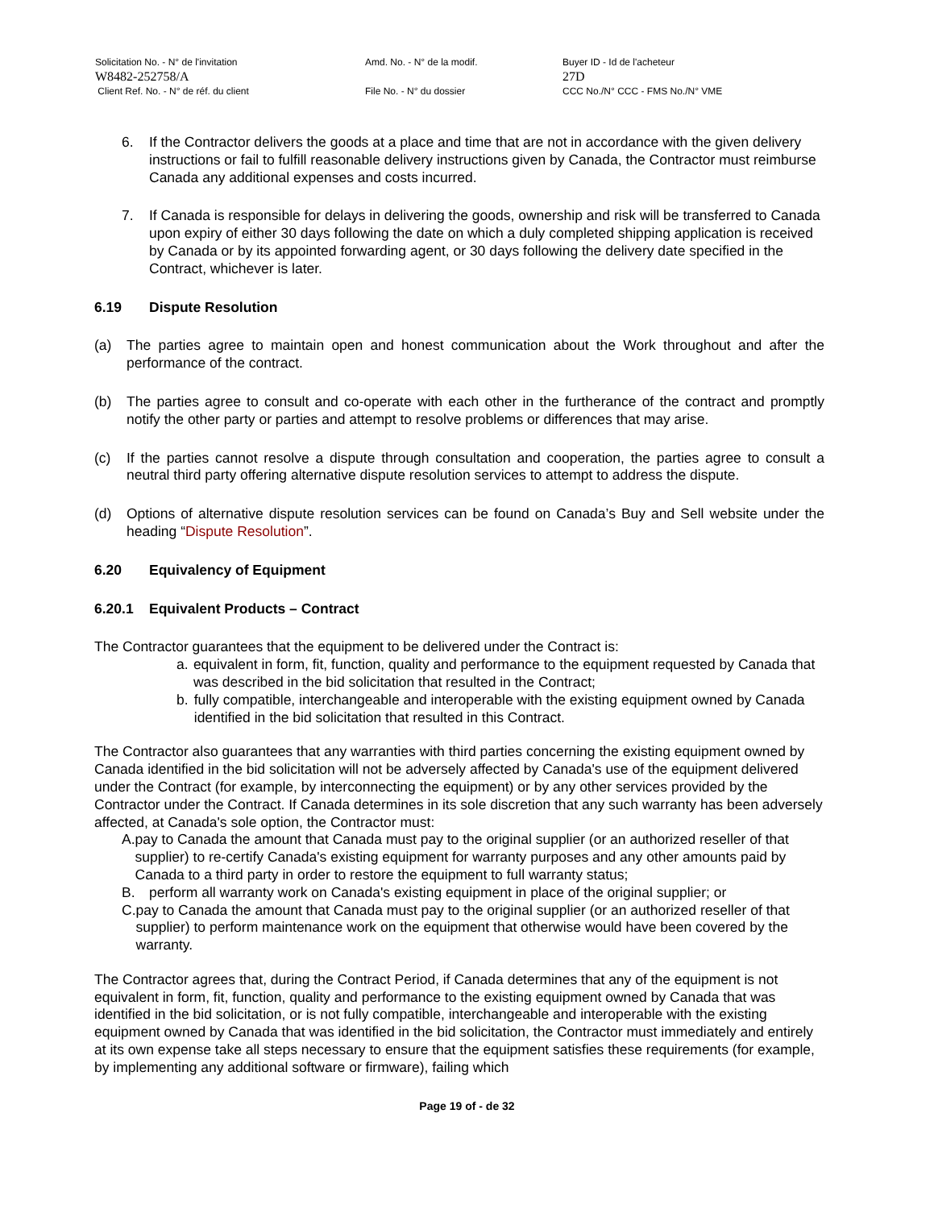Solicitation No. - N° de l'invitation Amd. No. - N° de la modif. Buyer ID - Id de l'acheteur
W8482-252758/A 27D
Client Ref. No. - N° de réf. du client File No. - N° du dossier CCC No./N° CCC - FMS No./N° VME
6. If the Contractor delivers the goods at a place and time that are not in accordance with the given delivery instructions or fail to fulfill reasonable delivery instructions given by Canada, the Contractor must reimburse Canada any additional expenses and costs incurred.
7. If Canada is responsible for delays in delivering the goods, ownership and risk will be transferred to Canada upon expiry of either 30 days following the date on which a duly completed shipping application is received by Canada or by its appointed forwarding agent, or 30 days following the delivery date specified in the Contract, whichever is later.
6.19 Dispute Resolution
(a) The parties agree to maintain open and honest communication about the Work throughout and after the performance of the contract.
(b) The parties agree to consult and co-operate with each other in the furtherance of the contract and promptly notify the other party or parties and attempt to resolve problems or differences that may arise.
(c) If the parties cannot resolve a dispute through consultation and cooperation, the parties agree to consult a neutral third party offering alternative dispute resolution services to attempt to address the dispute.
(d) Options of alternative dispute resolution services can be found on Canada’s Buy and Sell website under the heading “Dispute Resolution”.
6.20 Equivalency of Equipment
6.20.1 Equivalent Products – Contract
The Contractor guarantees that the equipment to be delivered under the Contract is:
a. equivalent in form, fit, function, quality and performance to the equipment requested by Canada that was described in the bid solicitation that resulted in the Contract;
b. fully compatible, interchangeable and interoperable with the existing equipment owned by Canada identified in the bid solicitation that resulted in this Contract.
The Contractor also guarantees that any warranties with third parties concerning the existing equipment owned by Canada identified in the bid solicitation will not be adversely affected by Canada's use of the equipment delivered under the Contract (for example, by interconnecting the equipment) or by any other services provided by the Contractor under the Contract. If Canada determines in its sole discretion that any such warranty has been adversely affected, at Canada's sole option, the Contractor must:
A. pay to Canada the amount that Canada must pay to the original supplier (or an authorized reseller of that supplier) to re-certify Canada's existing equipment for warranty purposes and any other amounts paid by Canada to a third party in order to restore the equipment to full warranty status;
B. perform all warranty work on Canada's existing equipment in place of the original supplier; or
C. pay to Canada the amount that Canada must pay to the original supplier (or an authorized reseller of that supplier) to perform maintenance work on the equipment that otherwise would have been covered by the warranty.
The Contractor agrees that, during the Contract Period, if Canada determines that any of the equipment is not equivalent in form, fit, function, quality and performance to the existing equipment owned by Canada that was identified in the bid solicitation, or is not fully compatible, interchangeable and interoperable with the existing equipment owned by Canada that was identified in the bid solicitation, the Contractor must immediately and entirely at its own expense take all steps necessary to ensure that the equipment satisfies these requirements (for example, by implementing any additional software or firmware), failing which
Page 19 of - de 32